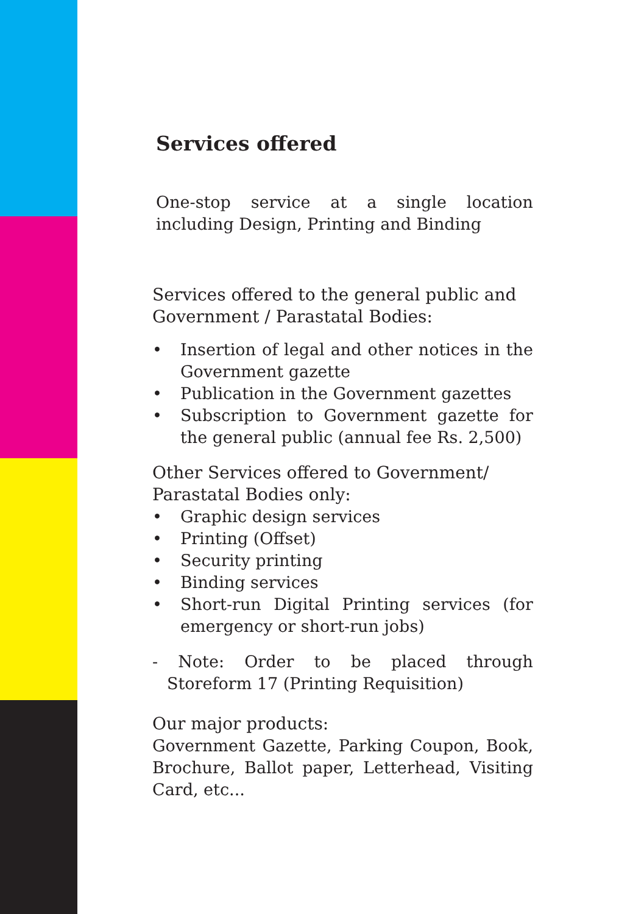Services offered
One-stop service at a single location including Design, Printing and Binding
Services offered to the general public and Government / Parastatal Bodies:
• Insertion of legal and other notices in the Government gazette
• Publication in the Government gazettes
• Subscription to Government gazette for the general public (annual fee Rs. 2,500)
Other Services offered to Government/ Parastatal Bodies only:
• Graphic design services
• Printing (Offset)
• Security printing
• Binding services
• Short-run Digital Printing services (for emergency or short-run jobs)
- Note: Order to be placed through Storeform 17 (Printing Requisition)
Our major products:
Government Gazette, Parking Coupon, Book, Brochure, Ballot paper, Letterhead, Visiting Card, etc...